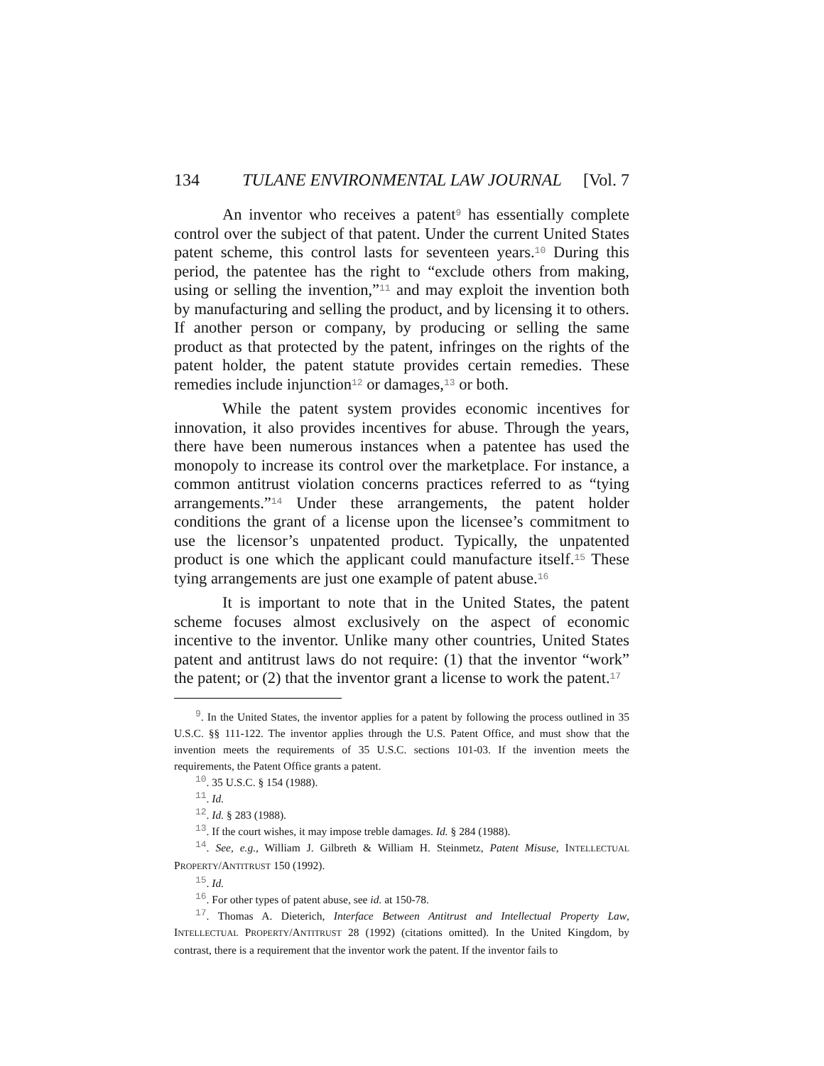134 TULANE ENVIRONMENTAL LAW JOURNAL [Vol. 7
An inventor who receives a patent<sup>9</sup> has essentially complete control over the subject of that patent. Under the current United States patent scheme, this control lasts for seventeen years.<sup>10</sup> During this period, the patentee has the right to “exclude others from making, using or selling the invention,”<sup>11</sup> and may exploit the invention both by manufacturing and selling the product, and by licensing it to others. If another person or company, by producing or selling the same product as that protected by the patent, infringes on the rights of the patent holder, the patent statute provides certain remedies. These remedies include injunction<sup>12</sup> or damages,<sup>13</sup> or both.
While the patent system provides economic incentives for innovation, it also provides incentives for abuse. Through the years, there have been numerous instances when a patentee has used the monopoly to increase its control over the marketplace. For instance, a common antitrust violation concerns practices referred to as “tying arrangements.”<sup>14</sup> Under these arrangements, the patent holder conditions the grant of a license upon the licensee’s commitment to use the licensor’s unpatented product. Typically, the unpatented product is one which the applicant could manufacture itself.<sup>15</sup> These tying arrangements are just one example of patent abuse.<sup>16</sup>
It is important to note that in the United States, the patent scheme focuses almost exclusively on the aspect of economic incentive to the inventor. Unlike many other countries, United States patent and antitrust laws do not require: (1) that the inventor “work” the patent; or (2) that the inventor grant a license to work the patent.<sup>17</sup>
<sup>9</sup>. In the United States, the inventor applies for a patent by following the process outlined in 35 U.S.C. §§ 111-122. The inventor applies through the U.S. Patent Office, and must show that the invention meets the requirements of 35 U.S.C. sections 101-03. If the invention meets the requirements, the Patent Office grants a patent.
<sup>10</sup>. 35 U.S.C. § 154 (1988).
<sup>11</sup>. Id.
<sup>12</sup>. Id. § 283 (1988).
<sup>13</sup>. If the court wishes, it may impose treble damages. Id. § 284 (1988).
<sup>14</sup>. See, e.g., William J. Gilbreth & William H. Steinmetz, Patent Misuse, INTELLECTUAL PROPERTY/ANTITRUST 150 (1992).
<sup>15</sup>. Id.
<sup>16</sup>. For other types of patent abuse, see id. at 150-78.
<sup>17</sup>. Thomas A. Dieterich, Interface Between Antitrust and Intellectual Property Law, INTELLECTUAL PROPERTY/ANTITRUST 28 (1992) (citations omitted). In the United Kingdom, by contrast, there is a requirement that the inventor work the patent. If the inventor fails to